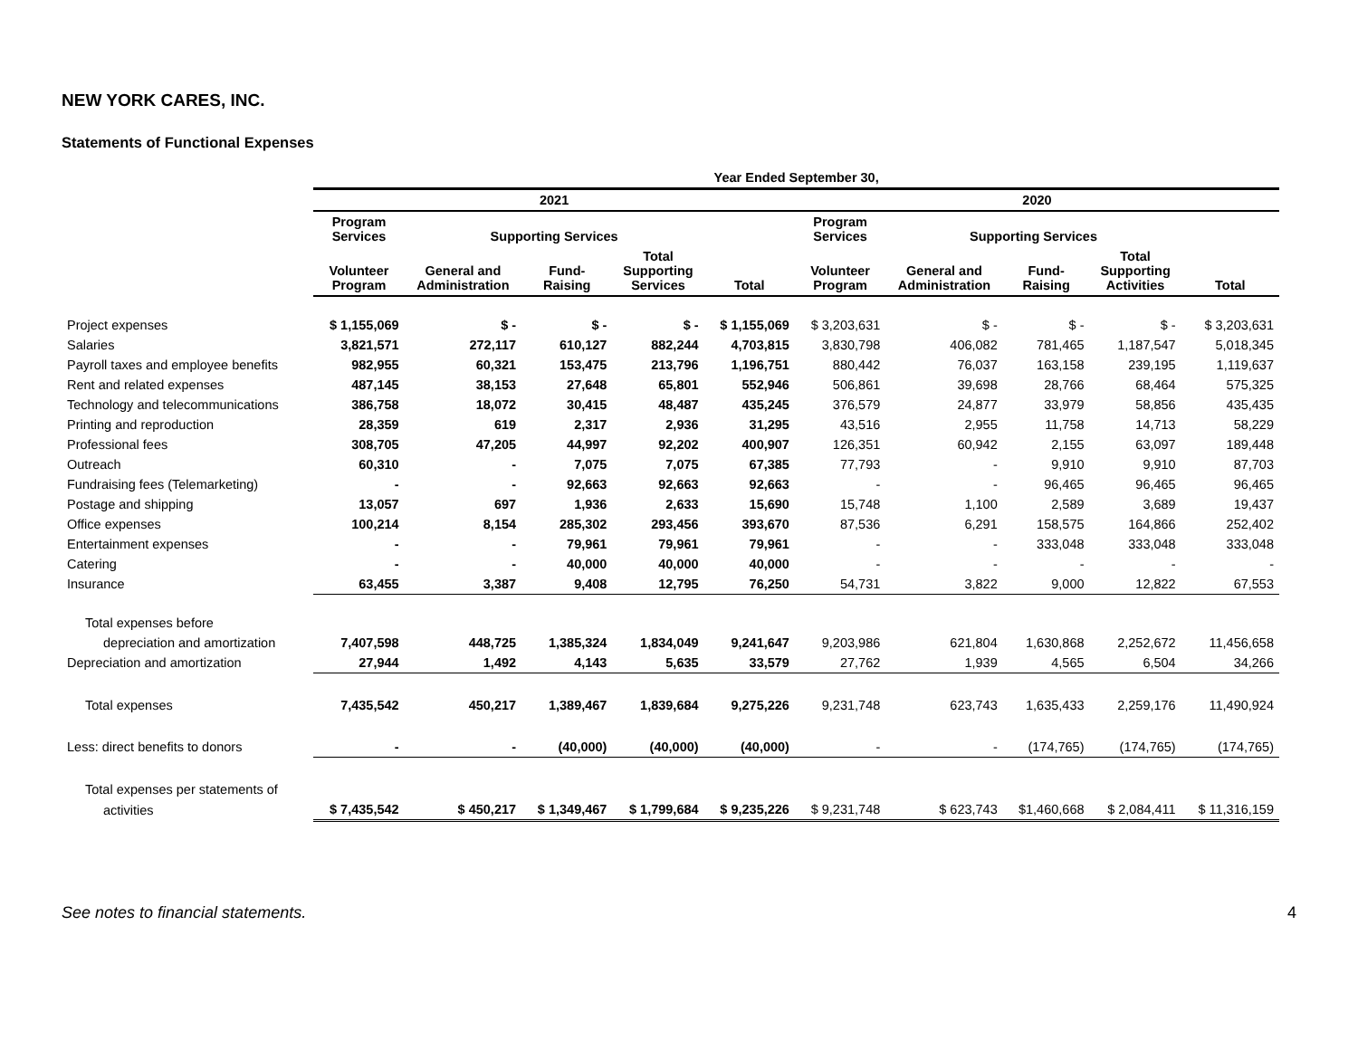NEW YORK CARES, INC.
Statements of Functional Expenses
| | Year Ended September 30, | | | | | | | | | |
| --- | --- | --- | --- | --- | --- | --- | --- | --- | --- | --- |
| | 2021 | | | | | 2020 | | | | |
| | Program Services | Supporting Services | | | | Program Services | Supporting Services | | | |
| | Volunteer Program | General and Administration | Fund- Raising | Total Supporting Services | Total | Volunteer Program | General and Administration | Fund- Raising | Total Supporting Activities | Total |
| Project expenses | $ 1,155,069 | $ - | $ - | $ - | $ 1,155,069 | $ 3,203,631 | $ - | $ - | $ - | $ 3,203,631 |
| Salaries | 3,821,571 | 272,117 | 610,127 | 882,244 | 4,703,815 | 3,830,798 | 406,082 | 781,465 | 1,187,547 | 5,018,345 |
| Payroll taxes and employee benefits | 982,955 | 60,321 | 153,475 | 213,796 | 1,196,751 | 880,442 | 76,037 | 163,158 | 239,195 | 1,119,637 |
| Rent and related expenses | 487,145 | 38,153 | 27,648 | 65,801 | 552,946 | 506,861 | 39,698 | 28,766 | 68,464 | 575,325 |
| Technology and telecommunications | 386,758 | 18,072 | 30,415 | 48,487 | 435,245 | 376,579 | 24,877 | 33,979 | 58,856 | 435,435 |
| Printing and reproduction | 28,359 | 619 | 2,317 | 2,936 | 31,295 | 43,516 | 2,955 | 11,758 | 14,713 | 58,229 |
| Professional fees | 308,705 | 47,205 | 44,997 | 92,202 | 400,907 | 126,351 | 60,942 | 2,155 | 63,097 | 189,448 |
| Outreach | 60,310 | - | 7,075 | 7,075 | 67,385 | 77,793 | - | 9,910 | 9,910 | 87,703 |
| Fundraising fees (Telemarketing) | - | - | 92,663 | 92,663 | 92,663 | - | - | 96,465 | 96,465 | 96,465 |
| Postage and shipping | 13,057 | 697 | 1,936 | 2,633 | 15,690 | 15,748 | 1,100 | 2,589 | 3,689 | 19,437 |
| Office expenses | 100,214 | 8,154 | 285,302 | 293,456 | 393,670 | 87,536 | 6,291 | 158,575 | 164,866 | 252,402 |
| Entertainment expenses | - | - | 79,961 | 79,961 | 79,961 | - | - | 333,048 | 333,048 | 333,048 |
| Catering | - | - | 40,000 | 40,000 | 40,000 | - | - | - | - | - |
| Insurance | 63,455 | 3,387 | 9,408 | 12,795 | 76,250 | 54,731 | 3,822 | 9,000 | 12,822 | 67,553 |
| Total expenses before | | | | | | | | | | |
| depreciation and amortization | 7,407,598 | 448,725 | 1,385,324 | 1,834,049 | 9,241,647 | 9,203,986 | 621,804 | 1,630,868 | 2,252,672 | 11,456,658 |
| Depreciation and amortization | 27,944 | 1,492 | 4,143 | 5,635 | 33,579 | 27,762 | 1,939 | 4,565 | 6,504 | 34,266 |
| Total expenses | 7,435,542 | 450,217 | 1,389,467 | 1,839,684 | 9,275,226 | 9,231,748 | 623,743 | 1,635,433 | 2,259,176 | 11,490,924 |
| Less: direct benefits to donors | - | - | (40,000) | (40,000) | (40,000) | - | - | (174,765) | (174,765) | (174,765) |
| Total expenses per statements of | | | | | | | | | | |
| activities | $ 7,435,542 | $ 450,217 | $ 1,349,467 | $ 1,799,684 | $ 9,235,226 | $ 9,231,748 | $ 623,743 | $1,460,668 | $ 2,084,411 | $ 11,316,159 |
See notes to financial statements. 4